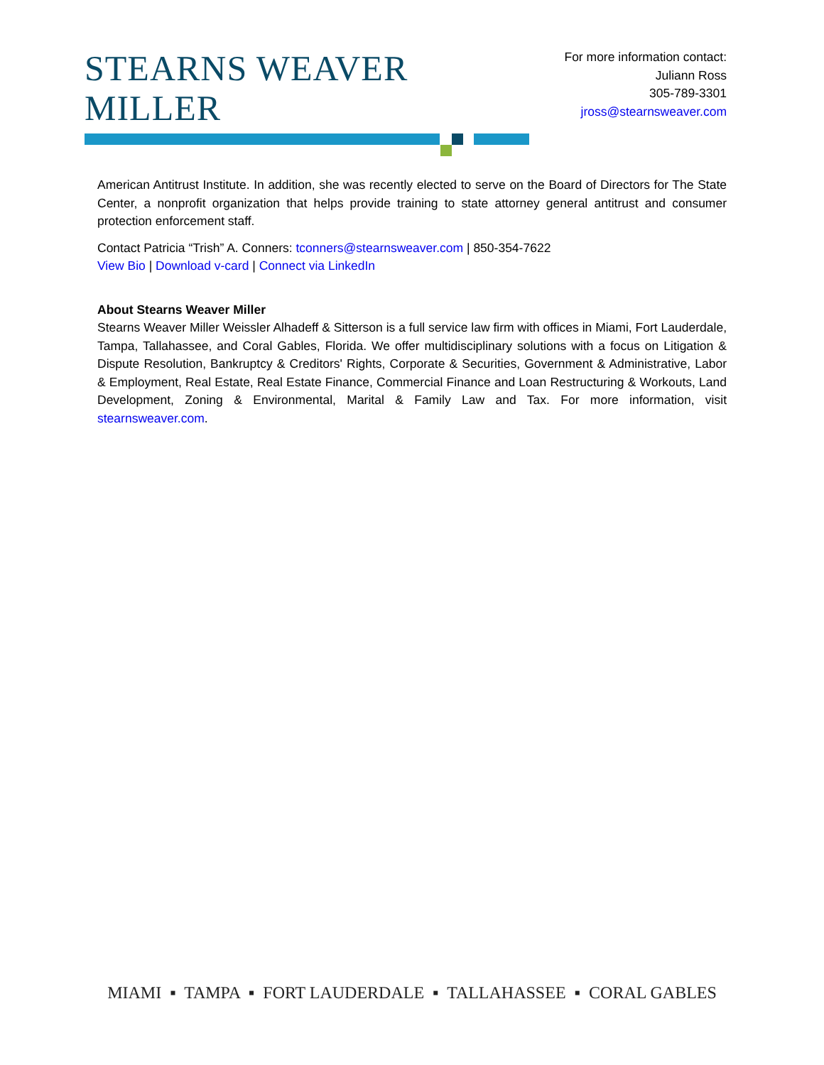STEARNS WEAVER MILLER
For more information contact:
Juliann Ross
305-789-3301
jross@stearnsweaver.com
American Antitrust Institute. In addition, she was recently elected to serve on the Board of Directors for The State Center, a nonprofit organization that helps provide training to state attorney general antitrust and consumer protection enforcement staff.
Contact Patricia “Trish” A. Conners: tconners@stearnsweaver.com | 850-354-7622
View Bio | Download v-card | Connect via LinkedIn
About Stearns Weaver Miller
Stearns Weaver Miller Weissler Alhadeff & Sitterson is a full service law firm with offices in Miami, Fort Lauderdale, Tampa, Tallahassee, and Coral Gables, Florida. We offer multidisciplinary solutions with a focus on Litigation & Dispute Resolution, Bankruptcy & Creditors' Rights, Corporate & Securities, Government & Administrative, Labor & Employment, Real Estate, Real Estate Finance, Commercial Finance and Loan Restructuring & Workouts, Land Development, Zoning & Environmental, Marital & Family Law and Tax. For more information, visit stearnsweaver.com.
MIAMI ▪ TAMPA ▪ FORT LAUDERDALE ▪ TALLAHASSEE ▪ CORAL GABLES